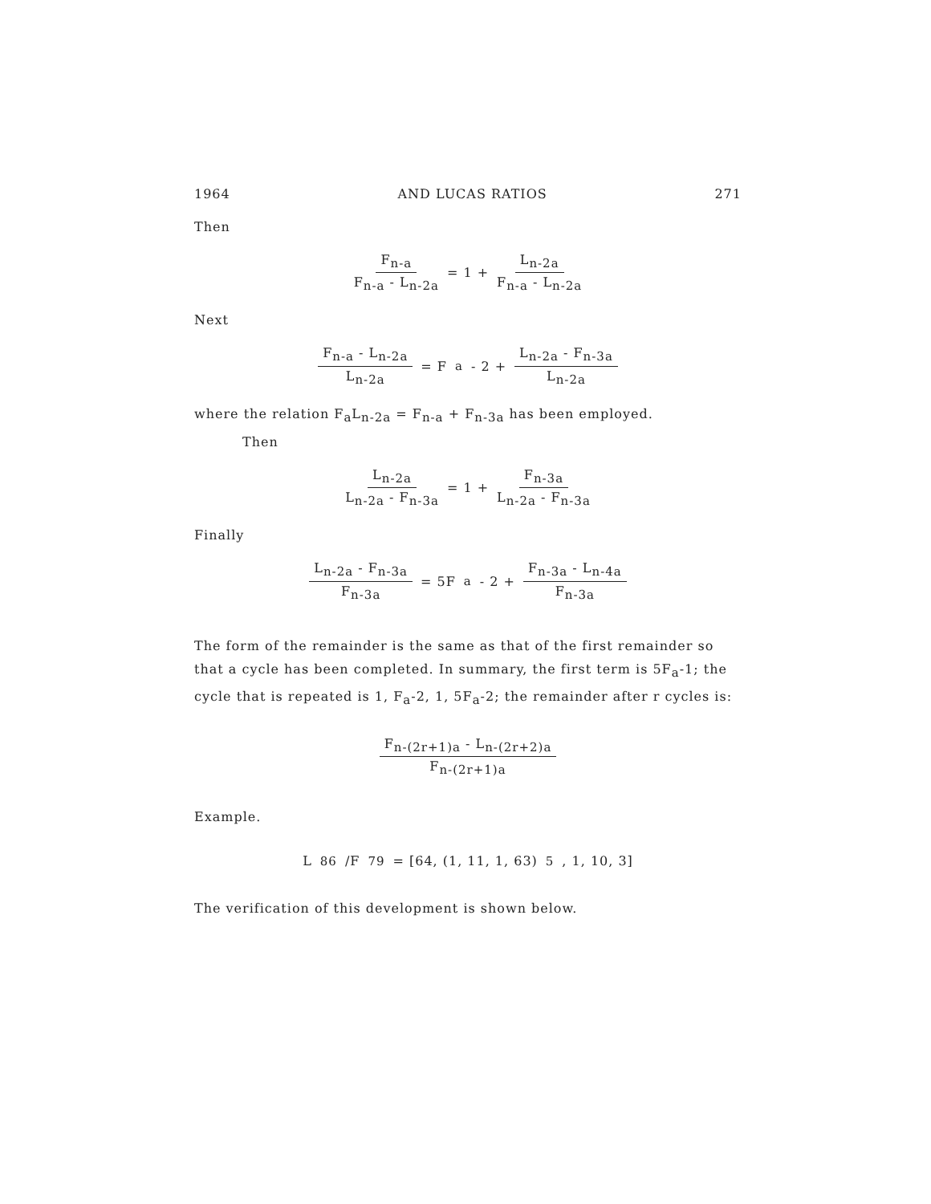1964 AND LUCAS RATIOS 271
Then
F<sub>n-a</sub> F<sub>n-a</sub> - L<sub>n-2a</sub> = 1 + L<sub>n-2a</sub> F<sub>n-a</sub> - L<sub>n-2a</sub>
Next
F<sub>n-a</sub> - L<sub>n-2a</sub> L<sub>n-2a</sub> = F<sub>a</sub> - 2 + L<sub>n-2a</sub> - F<sub>n-3a</sub> L<sub>n-2a</sub>
where the relation F<sub>a</sub>L<sub>n-2a</sub> = F<sub>n-a</sub> + F<sub>n-3a</sub> has been employed.
Then
L<sub>n-2a</sub> L<sub>n-2a</sub> - F<sub>n-3a</sub> = 1 + F<sub>n-3a</sub> L<sub>n-2a</sub> - F<sub>n-3a</sub>
Finally
L<sub>n-2a</sub> - F<sub>n-3a</sub> F<sub>n-3a</sub> = 5F<sub>a</sub> - 2 + F<sub>n-3a</sub> - L<sub>n-4a</sub> F<sub>n-3a</sub>
The form of the remainder is the same as that of the first remainder so that a cycle has been completed. In summary, the first term is 5F<sub>a</sub>-1; the cycle that is repeated is 1, F<sub>a</sub>-2, 1, 5F<sub>a</sub>-2; the remainder after r cycles is:
F<sub>n-(2r+1)a</sub> - L<sub>n-(2r+2)a</sub> F<sub>n-(2r+1)a</sub>
Example.
L<sub>86</sub>/F<sub>79</sub> = [64, (1, 11, 1, 63)<sub>5</sub>, 1, 10, 3]
The verification of this development is shown below.